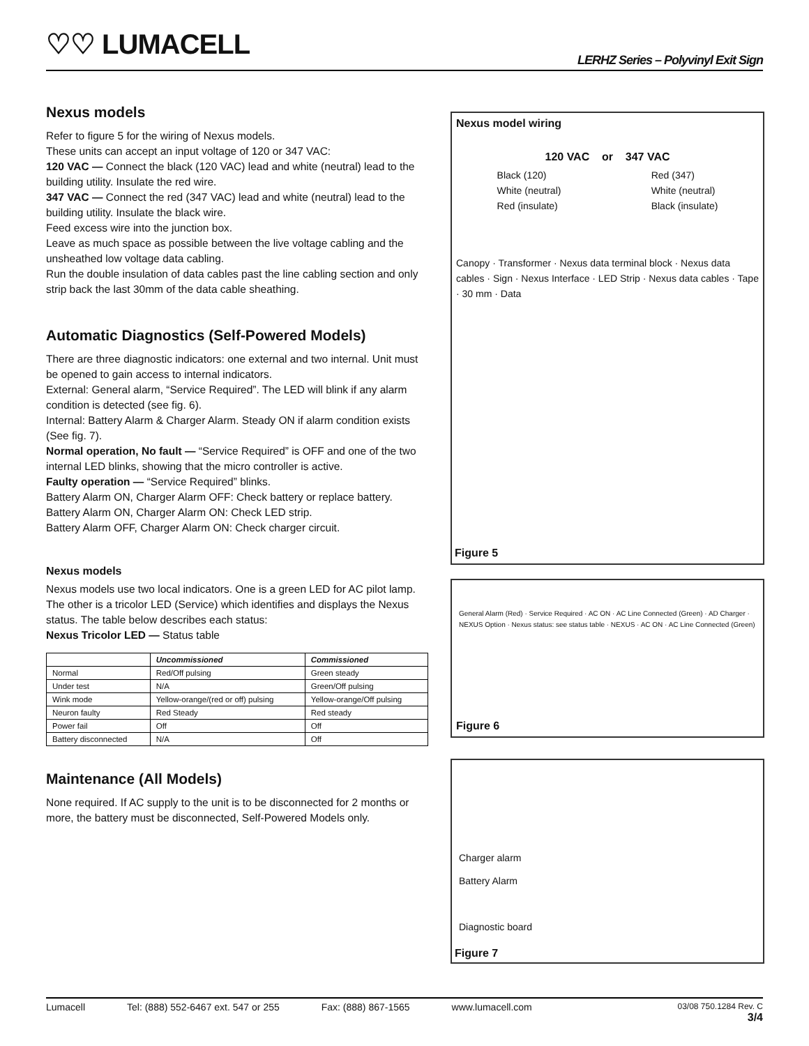♡♡ LUMACELL
LERHZ Series – Polyvinyl Exit Sign
Nexus models
Refer to figure 5 for the wiring of Nexus models.
These units can accept an input voltage of 120 or 347 VAC:
120 VAC — Connect the black (120 VAC) lead and white (neutral) lead to the building utility. Insulate the red wire.
347 VAC — Connect the red (347 VAC) lead and white (neutral) lead to the building utility. Insulate the black wire.
Feed excess wire into the junction box.
Leave as much space as possible between the live voltage cabling and the unsheathed low voltage data cabling.
Run the double insulation of data cables past the line cabling section and only strip back the last 30mm of the data cable sheathing.
Automatic Diagnostics (Self-Powered Models)
There are three diagnostic indicators: one external and two internal. Unit must be opened to gain access to internal indicators.
External: General alarm, “Service Required”. The LED will blink if any alarm condition is detected (see fig. 6).
Internal: Battery Alarm & Charger Alarm. Steady ON if alarm condition exists (See fig. 7).
Normal operation, No fault — “Service Required” is OFF and one of the two internal LED blinks, showing that the micro controller is active.
Faulty operation — “Service Required” blinks.
Battery Alarm ON, Charger Alarm OFF: Check battery or replace battery.
Battery Alarm ON, Charger Alarm ON: Check LED strip.
Battery Alarm OFF, Charger Alarm ON: Check charger circuit.
Nexus models
Nexus models use two local indicators. One is a green LED for AC pilot lamp. The other is a tricolor LED (Service) which identifies and displays the Nexus status. The table below describes each status:
Nexus Tricolor LED — Status table
| | Uncommissioned | Commissioned |
| --- | --- | --- |
| Normal | Red/Off pulsing | Green steady |
| Under test | N/A | Green/Off pulsing |
| Wink mode | Yellow-orange/(red or off) pulsing | Yellow-orange/Off pulsing |
| Neuron faulty | Red Steady | Red steady |
| Power fail | Off | Off |
| Battery disconnected | N/A | Off |
Maintenance (All Models)
None required. If AC supply to the unit is to be disconnected for 2 months or more, the battery must be disconnected, Self-Powered Models only.
Nexus model wiring
120 VAC or 347 VAC
Black (120)
White (neutral)
Red (insulate)
Red (347)
White (neutral)
Black (insulate)
Canopy · Transformer · Nexus data terminal block · Nexus data cables · Sign · Nexus Interface · LED Strip · Nexus data cables · Tape · 30 mm · Data
Figure 5
General Alarm (Red) · Service Required · AC ON · AC Line Connected (Green) · AD Charger · NEXUS Option · Nexus status: see status table · NEXUS · AC ON · AC Line Connected (Green)
Figure 6
Charger alarm
Battery Alarm
Diagnostic board
Figure 7
Lumacell Tel: (888) 552-6467 ext. 547 or 255 Fax: (888) 867-1565 www.lumacell.com 03/08 750.1284 Rev. C
3/4